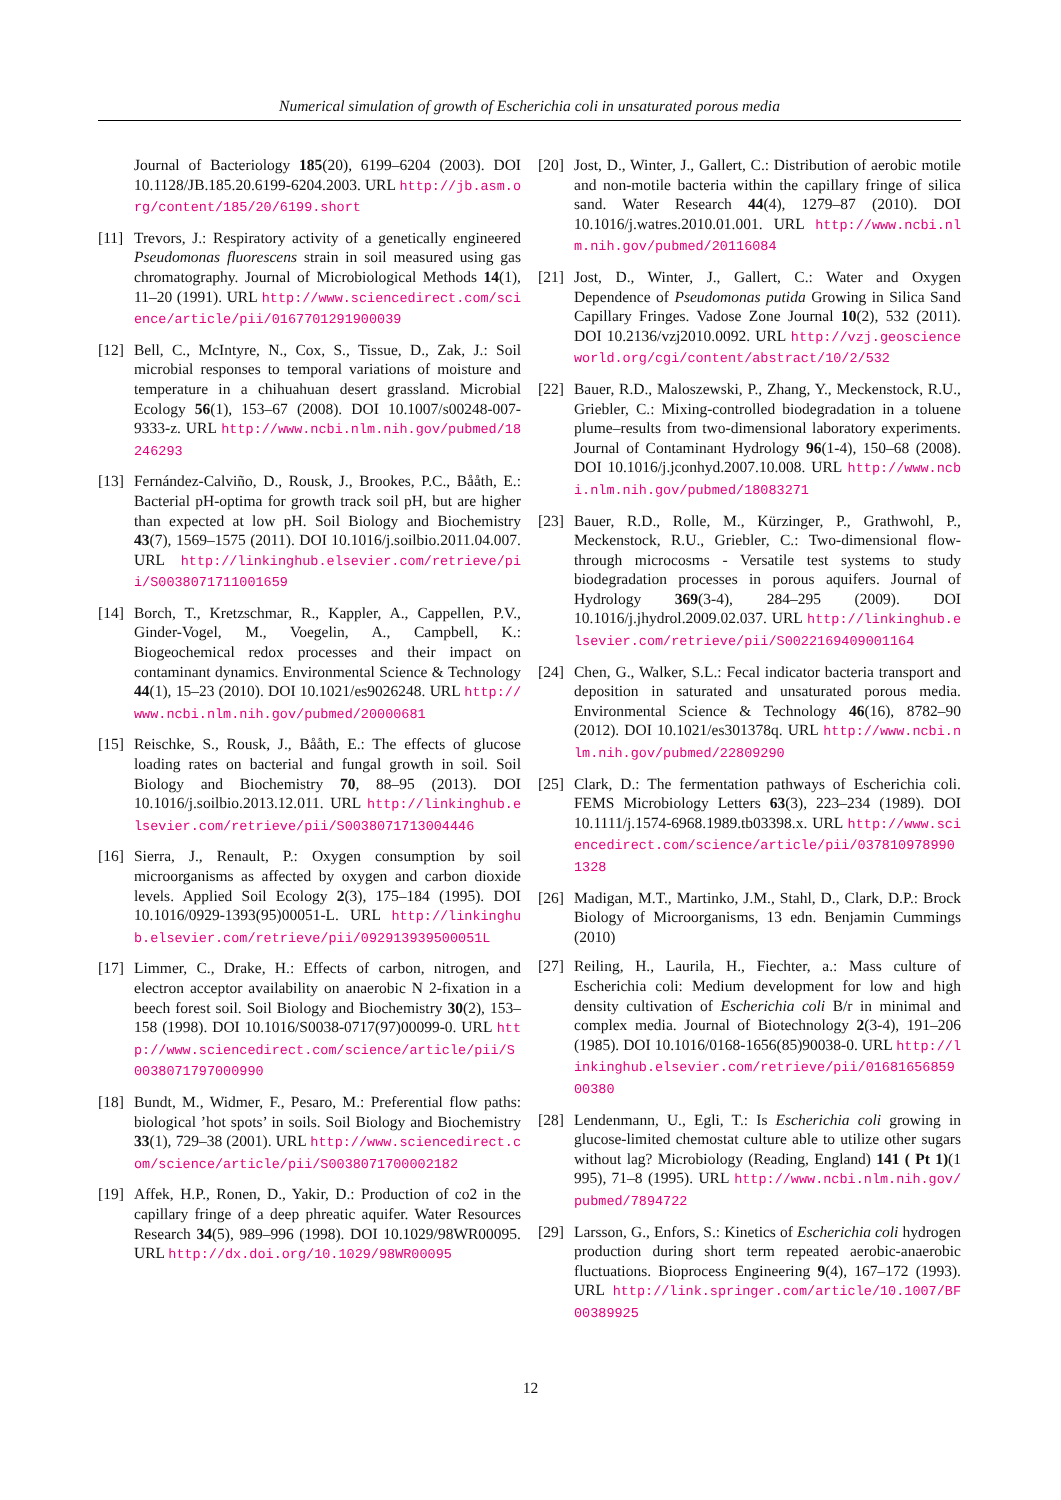Numerical simulation of growth of Escherichia coli in unsaturated porous media
Journal of Bacteriology 185(20), 6199–6204 (2003). DOI 10.1128/JB.185.20.6199-6204.2003. URL http://jb.asm.org/content/185/20/6199.short
[11] Trevors, J.: Respiratory activity of a genetically engineered Pseudomonas fluorescens strain in soil measured using gas chromatography. Journal of Microbiological Methods 14(1), 11–20 (1991). URL http://www.sciencedirect.com/science/article/pii/0167701291900039
[12] Bell, C., McIntyre, N., Cox, S., Tissue, D., Zak, J.: Soil microbial responses to temporal variations of moisture and temperature in a chihuahuan desert grassland. Microbial Ecology 56(1), 153–67 (2008). DOI 10.1007/s00248-007-9333-z. URL http://www.ncbi.nlm.nih.gov/pubmed/18246293
[13] Fernández-Calviño, D., Rousk, J., Brookes, P.C., Bååth, E.: Bacterial pH-optima for growth track soil pH, but are higher than expected at low pH. Soil Biology and Biochemistry 43(7), 1569–1575 (2011). DOI 10.1016/j.soilbio.2011.04.007. URL http://linkinghub.elsevier.com/retrieve/pii/S0038071711001659
[14] Borch, T., Kretzschmar, R., Kappler, A., Cappellen, P.V., Ginder-Vogel, M., Voegelin, A., Campbell, K.: Biogeochemical redox processes and their impact on contaminant dynamics. Environmental Science & Technology 44(1), 15–23 (2010). DOI 10.1021/es9026248. URL http://www.ncbi.nlm.nih.gov/pubmed/20000681
[15] Reischke, S., Rousk, J., Bååth, E.: The effects of glucose loading rates on bacterial and fungal growth in soil. Soil Biology and Biochemistry 70, 88–95 (2013). DOI 10.1016/j.soilbio.2013.12.011. URL http://linkinghub.elsevier.com/retrieve/pii/S0038071713004446
[16] Sierra, J., Renault, P.: Oxygen consumption by soil microorganisms as affected by oxygen and carbon dioxide levels. Applied Soil Ecology 2(3), 175–184 (1995). DOI 10.1016/0929-1393(95)00051-L. URL http://linkinghub.elsevier.com/retrieve/pii/092913939500051L
[17] Limmer, C., Drake, H.: Effects of carbon, nitrogen, and electron acceptor availability on anaerobic N 2-fixation in a beech forest soil. Soil Biology and Biochemistry 30(2), 153–158 (1998). DOI 10.1016/S0038-0717(97)00099-0. URL http://www.sciencedirect.com/science/article/pii/S0038071797000990
[18] Bundt, M., Widmer, F., Pesaro, M.: Preferential flow paths: biological ’hot spots’ in soils. Soil Biology and Biochemistry 33(1), 729–38 (2001). URL http://www.sciencedirect.com/science/article/pii/S0038071700002182
[19] Affek, H.P., Ronen, D., Yakir, D.: Production of co2 in the capillary fringe of a deep phreatic aquifer. Water Resources Research 34(5), 989–996 (1998). DOI 10.1029/98WR00095. URL http://dx.doi.org/10.1029/98WR00095
[20] Jost, D., Winter, J., Gallert, C.: Distribution of aerobic motile and non-motile bacteria within the capillary fringe of silica sand. Water Research 44(4), 1279–87 (2010). DOI 10.1016/j.watres.2010.01.001. URL http://www.ncbi.nlm.nih.gov/pubmed/20116084
[21] Jost, D., Winter, J., Gallert, C.: Water and Oxygen Dependence of Pseudomonas putida Growing in Silica Sand Capillary Fringes. Vadose Zone Journal 10(2), 532 (2011). DOI 10.2136/vzj2010.0092. URL http://vzj.geoscienceworld.org/cgi/content/abstract/10/2/532
[22] Bauer, R.D., Maloszewski, P., Zhang, Y., Meckenstock, R.U., Griebler, C.: Mixing-controlled biodegradation in a toluene plume–results from two-dimensional laboratory experiments. Journal of Contaminant Hydrology 96(1-4), 150–68 (2008). DOI 10.1016/j.jconhyd.2007.10.008. URL http://www.ncbi.nlm.nih.gov/pubmed/18083271
[23] Bauer, R.D., Rolle, M., Kürzinger, P., Grathwohl, P., Meckenstock, R.U., Griebler, C.: Two-dimensional flow-through microcosms - Versatile test systems to study biodegradation processes in porous aquifers. Journal of Hydrology 369(3-4), 284–295 (2009). DOI 10.1016/j.jhydrol.2009.02.037. URL http://linkinghub.elsevier.com/retrieve/pii/S0022169409001164
[24] Chen, G., Walker, S.L.: Fecal indicator bacteria transport and deposition in saturated and unsaturated porous media. Environmental Science & Technology 46(16), 8782–90 (2012). DOI 10.1021/es301378q. URL http://www.ncbi.nlm.nih.gov/pubmed/22809290
[25] Clark, D.: The fermentation pathways of Escherichia coli. FEMS Microbiology Letters 63(3), 223–234 (1989). DOI 10.1111/j.1574-6968.1989.tb03398.x. URL http://www.sciencedirect.com/science/article/pii/0378109789901328
[26] Madigan, M.T., Martinko, J.M., Stahl, D., Clark, D.P.: Brock Biology of Microorganisms, 13 edn. Benjamin Cummings (2010)
[27] Reiling, H., Laurila, H., Fiechter, a.: Mass culture of Escherichia coli: Medium development for low and high density cultivation of Escherichia coli B/r in minimal and complex media. Journal of Biotechnology 2(3-4), 191–206 (1985). DOI 10.1016/0168-1656(85)90038-0. URL http://linkinghub.elsevier.com/retrieve/pii/0168165685900380
[28] Lendenmann, U., Egli, T.: Is Escherichia coli growing in glucose-limited chemostat culture able to utilize other sugars without lag? Microbiology (Reading, England) 141 ( Pt 1)(1 995), 71–8 (1995). URL http://www.ncbi.nlm.nih.gov/pubmed/7894722
[29] Larsson, G., Enfors, S.: Kinetics of Escherichia coli hydrogen production during short term repeated aerobic-anaerobic fluctuations. Bioprocess Engineering 9(4), 167–172 (1993). URL http://link.springer.com/article/10.1007/BF00389925
12